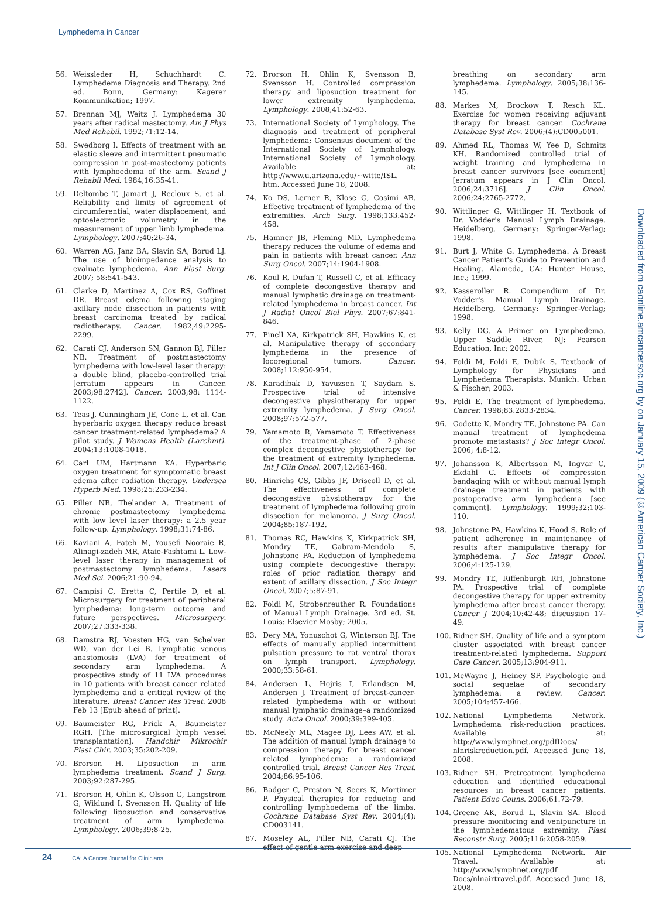Lymphedema in Cancer
56. Weissleder H, Schuchhardt C. Lymphedema Diagnosis and Therapy. 2nd ed. Bonn, Germany: Kagerer Kommunikation; 1997.
57. Brennan MJ, Weitz J. Lymphedema 30 years after radical mastectomy. Am J Phys Med Rehabil. 1992;71:12-14.
58. Swedborg I. Effects of treatment with an elastic sleeve and intermittent pneumatic compression in post-mastectomy patients with lymphoedema of the arm. Scand J Rehabil Med. 1984;16:35-41.
59. Deltombe T, Jamart J, Recloux S, et al. Reliability and limits of agreement of circumferential, water displacement, and optoelectronic volumetry in the measurement of upper limb lymphedema. Lymphology. 2007;40:26-34.
60. Warren AG, Janz BA, Slavin SA, Borud LJ. The use of bioimpedance analysis to evaluate lymphedema. Ann Plast Surg. 2007; 58:541-543.
61. Clarke D, Martinez A, Cox RS, Goffinet DR. Breast edema following staging axillary node dissection in patients with breast carcinoma treated by radical radiotherapy. Cancer. 1982;49:2295-2299.
62. Carati CJ, Anderson SN, Gannon BJ, Piller NB. Treatment of postmastectomy lymphedema with low-level laser therapy: a double blind, placebo-controlled trial [erratum appears in Cancer. 2003;98:2742]. Cancer. 2003;98: 1114-1122.
63. Teas J, Cunningham JE, Cone L, et al. Can hyperbaric oxygen therapy reduce breast cancer treatment-related lymphedema? A pilot study. J Womens Health (Larchmt). 2004;13:1008-1018.
64. Carl UM, Hartmann KA. Hyperbaric oxygen treatment for symptomatic breast edema after radiation therapy. Undersea Hyperb Med. 1998;25:233-234.
65. Piller NB, Thelander A. Treatment of chronic postmastectomy lymphedema with low level laser therapy: a 2.5 year follow-up. Lymphology. 1998;31:74-86.
66. Kaviani A, Fateh M, Yousefi Nooraie R, Alinagi-zadeh MR, Ataie-Fashtami L. Low-level laser therapy in management of postmastectomy lymphedema. Lasers Med Sci. 2006;21:90-94.
67. Campisi C, Eretta C, Pertile D, et al. Microsurgery for treatment of peripheral lymphedema: long-term outcome and future perspectives. Microsurgery. 2007;27:333-338.
68. Damstra RJ, Voesten HG, van Schelven WD, van der Lei B. Lymphatic venous anastomosis (LVA) for treatment of secondary arm lymphedema. A prospective study of 11 LVA procedures in 10 patients with breast cancer related lymphedema and a critical review of the literature. Breast Cancer Res Treat. 2008 Feb 13 [Epub ahead of print].
69. Baumeister RG, Frick A, Baumeister RGH. [The microsurgical lymph vessel transplantation]. Handchir Mikrochir Plast Chir. 2003;35:202-209.
70. Brorson H. Liposuction in arm lymphedema treatment. Scand J Surg. 2003;92:287-295.
71. Brorson H, Ohlin K, Olsson G, Langstrom G, Wiklund I, Svensson H. Quality of life following liposuction and conservative treatment of arm lymphedema. Lymphology. 2006;39:8-25.
72. Brorson H, Ohlin K, Svensson B, Svensson H. Controlled compression therapy and liposuction treatment for lower extremity lymphedema. Lymphology. 2008;41:52-63.
73. International Society of Lymphology. The diagnosis and treatment of peripheral lymphedema; Consensus document of the International Society of Lymphology. International Society of Lymphology. Available at: http://www.u.arizona.edu/~witte/ISL. htm. Accessed June 18, 2008.
74. Ko DS, Lerner R, Klose G, Cosimi AB. Effective treatment of lymphedema of the extremities. Arch Surg. 1998;133:452-458.
75. Hamner JB, Fleming MD. Lymphedema therapy reduces the volume of edema and pain in patients with breast cancer. Ann Surg Oncol. 2007;14:1904-1908.
76. Koul R, Dufan T, Russell C, et al. Efficacy of complete decongestive therapy and manual lymphatic drainage on treatment-related lymphedema in breast cancer. Int J Radiat Oncol Biol Phys. 2007;67:841-846.
77. Pinell XA, Kirkpatrick SH, Hawkins K, et al. Manipulative therapy of secondary lymphedema in the presence of locoregional tumors. Cancer. 2008;112:950-954.
78. Karadibak D, Yavuzsen T, Saydam S. Prospective trial of intensive decongestive physiotherapy for upper extremity lymphedema. J Surg Oncol. 2008;97:572-577.
79. Yamamoto R, Yamamoto T. Effectiveness of the treatment-phase of 2-phase complex decongestive physiotherapy for the treatment of extremity lymphedema. Int J Clin Oncol. 2007;12:463-468.
80. Hinrichs CS, Gibbs JF, Driscoll D, et al. The effectiveness of complete decongestive physiotherapy for the treatment of lymphedema following groin dissection for melanoma. J Surg Oncol. 2004;85:187-192.
81. Thomas RC, Hawkins K, Kirkpatrick SH, Mondry TE, Gabram-Mendola S, Johnstone PA. Reduction of lymphedema using complete decongestive therapy: roles of prior radiation therapy and extent of axillary dissection. J Soc Integr Oncol. 2007;5:87-91.
82. Foldi M, Strobenreuther R. Foundations of Manual Lymph Drainage. 3rd ed. St. Louis: Elsevier Mosby; 2005.
83. Dery MA, Yonuschot G, Winterson BJ. The effects of manually applied intermittent pulsation pressure to rat ventral thorax on lymph transport. Lymphology. 2000;33:58-61.
84. Andersen L, Hojris I, Erlandsen M, Andersen J. Treatment of breast-cancer-related lymphedema with or without manual lymphatic drainage–a randomized study. Acta Oncol. 2000;39:399-405.
85. McNeely ML, Magee DJ, Lees AW, et al. The addition of manual lymph drainage to compression therapy for breast cancer related lymphedema: a randomized controlled trial. Breast Cancer Res Treat. 2004;86:95-106.
86. Badger C, Preston N, Seers K, Mortimer P. Physical therapies for reducing and controlling lymphoedema of the limbs. Cochrane Database Syst Rev. 2004;(4): CD003141.
87. Moseley AL, Piller NB, Carati CJ. The effect of gentle arm exercise and deep
breathing on secondary arm lymphedema. Lymphology. 2005;38:136-145.
88. Markes M, Brockow T, Resch KL. Exercise for women receiving adjuvant therapy for breast cancer. Cochrane Database Syst Rev. 2006;(4):CD005001.
89. Ahmed RL, Thomas W, Yee D, Schmitz KH. Randomized controlled trial of weight training and lymphedema in breast cancer survivors [see comment] [erratum appears in J Clin Oncol. 2006;24:3716]. J Clin Oncol. 2006;24:2765-2772.
90. Wittlinger G, Wittlinger H. Textbook of Dr. Vodder's Manual Lymph Drainage. Heidelberg, Germany: Springer-Verlag; 1998.
91. Burt J, White G. Lymphedema: A Breast Cancer Patient's Guide to Prevention and Healing. Alameda, CA: Hunter House, Inc.; 1999.
92. Kasseroller R. Compendium of Dr. Vodder's Manual Lymph Drainage. Heidelberg, Germany: Springer-Verlag; 1998.
93. Kelly DG. A Primer on Lymphedema. Upper Saddle River, NJ: Pearson Education, Inc; 2002.
94. Foldi M, Foldi E, Dubik S. Textbook of Lymphology for Physicians and Lymphedema Therapists. Munich: Urban & Fischer; 2003.
95. Foldi E. The treatment of lymphedema. Cancer. 1998;83:2833-2834.
96. Godette K, Mondry TE, Johnstone PA. Can manual treatment of lymphedema promote metastasis? J Soc Integr Oncol. 2006; 4:8-12.
97. Johansson K, Albertsson M, Ingvar C, Ekdahl C. Effects of compression bandaging with or without manual lymph drainage treatment in patients with postoperative arm lymphedema [see comment]. Lymphology. 1999;32:103-110.
98. Johnstone PA, Hawkins K, Hood S. Role of patient adherence in maintenance of results after manipulative therapy for lymphedema. J Soc Integr Oncol. 2006;4:125-129.
99. Mondry TE, Riffenburgh RH, Johnstone PA. Prospective trial of complete decongestive therapy for upper extremity lymphedema after breast cancer therapy. Cancer J 2004;10:42-48; discussion 17-49.
100. Ridner SH. Quality of life and a symptom cluster associated with breast cancer treatment-related lymphedema. Support Care Cancer. 2005;13:904-911.
101. McWayne J, Heiney SP. Psychologic and social sequelae of secondary lymphedema: a review. Cancer. 2005;104:457-466.
102. National Lymphedema Network. Lymphedema risk-reduction practices. Available at: http://www.lymphnet.org/pdfDocs/ nlnriskreduction.pdf. Accessed June 18, 2008.
103. Ridner SH. Pretreatment lymphedema education and identified educational resources in breast cancer patients. Patient Educ Couns. 2006;61:72-79.
104. Greene AK, Borud L, Slavin SA. Blood pressure monitoring and venipuncture in the lymphedematous extremity. Plast Reconstr Surg. 2005;116:2058-2059.
105. National Lymphedema Network. Air Travel. Available at: http://www.lymphnet.org/pdf Docs/nlnairtravel.pdf. Accessed June 18, 2008.
Downloaded from caonline.amcancersoc.org by on January 15, 2009 (©American Cancer Society, Inc.)
24 CA: A Cancer Journal for Clinicians